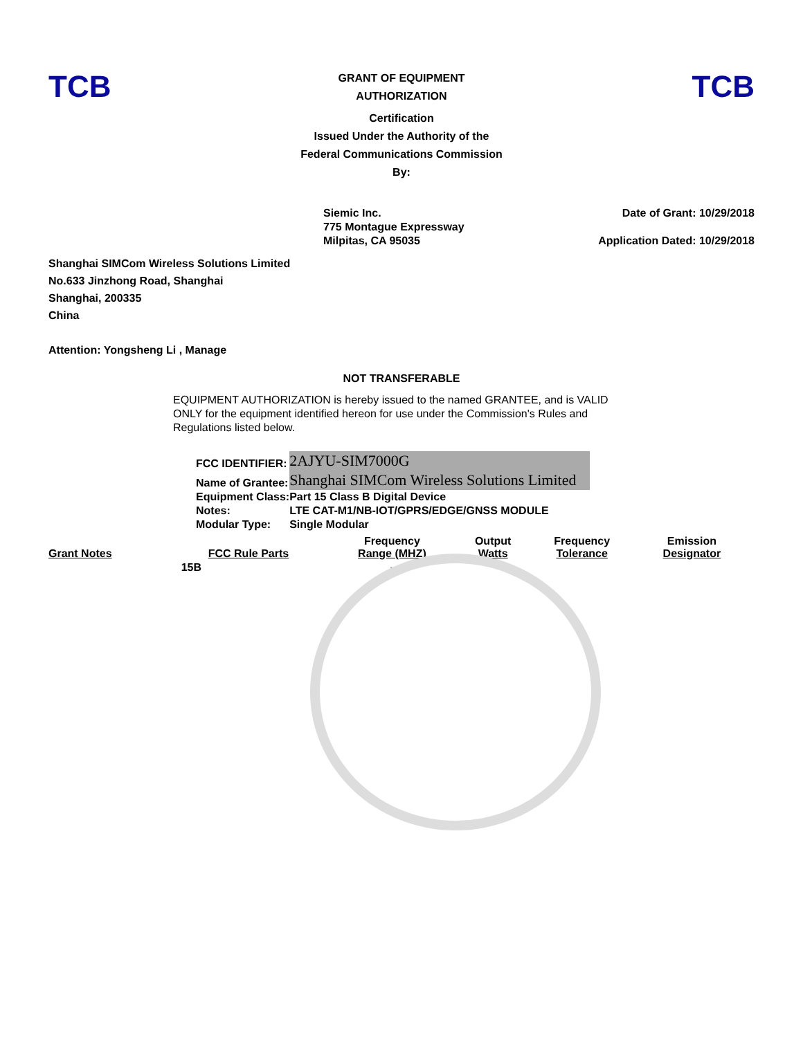TCB
GRANT OF EQUIPMENT
AUTHORIZATION
Certification
Issued Under the Authority of the
Federal Communications Commission
By:
TCB
Siemic Inc.
775 Montague Expressway
Milpitas, CA 95035
Date of Grant: 10/29/2018
Application Dated: 10/29/2018
Shanghai SIMCom Wireless Solutions Limited
No.633 Jinzhong Road, Shanghai
Shanghai, 200335
China
Attention: Yongsheng Li , Manage
NOT TRANSFERABLE
EQUIPMENT AUTHORIZATION is hereby issued to the named GRANTEE, and is VALID ONLY for the equipment identified hereon for use under the Commission's Rules and Regulations listed below.
| FCC IDENTIFIER: | 2AJYU-SIM7000G |
| Name of Grantee: | Shanghai SIMCom Wireless Solutions Limited |
| Equipment Class: | Part 15 Class B Digital Device |
| Notes: | LTE CAT-M1/NB-IOT/GPRS/EDGE/GNSS MODULE |
| Modular Type: | Single Modular |
| Grant Notes | FCC Rule Parts | Frequency Range (MHZ) | Output Watts | Frequency Tolerance | Emission Designator |
| --- | --- | --- | --- | --- | --- |
| | 15B | - | | | |